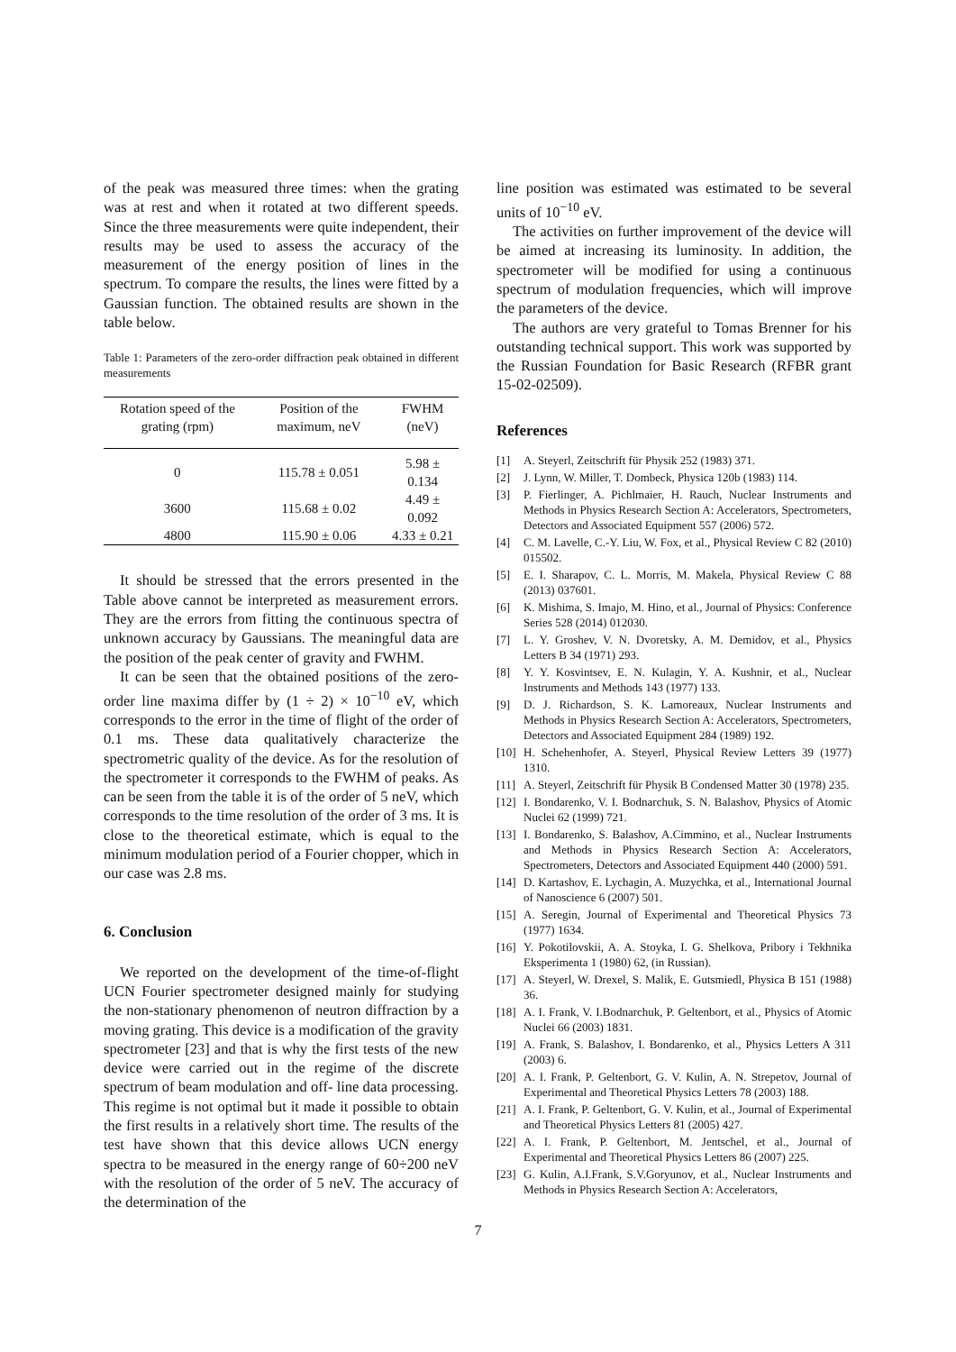of the peak was measured three times: when the grating was at rest and when it rotated at two different speeds. Since the three measurements were quite independent, their results may be used to assess the accuracy of the measurement of the energy position of lines in the spectrum. To compare the results, the lines were fitted by a Gaussian function. The obtained results are shown in the table below.
Table 1: Parameters of the zero-order diffraction peak obtained in different measurements
| Rotation speed of the grating (rpm) | Position of the maximum, neV | FWHM (neV) |
| --- | --- | --- |
| 0 | 115.78 ± 0.051 | 5.98 ± 0.134 |
| 3600 | 115.68 ± 0.02 | 4.49 ± 0.092 |
| 4800 | 115.90 ± 0.06 | 4.33 ± 0.21 |
It should be stressed that the errors presented in the Table above cannot be interpreted as measurement errors. They are the errors from fitting the continuous spectra of unknown accuracy by Gaussians. The meaningful data are the position of the peak center of gravity and FWHM.
It can be seen that the obtained positions of the zero-order line maxima differ by (1 ÷ 2) × 10<sup>−10</sup> eV, which corresponds to the error in the time of flight of the order of 0.1 ms. These data qualitatively characterize the spectrometric quality of the device. As for the resolution of the spectrometer it corresponds to the FWHM of peaks. As can be seen from the table it is of the order of 5 neV, which corresponds to the time resolution of the order of 3 ms. It is close to the theoretical estimate, which is equal to the minimum modulation period of a Fourier chopper, which in our case was 2.8 ms.
6. Conclusion
We reported on the development of the time-of-flight UCN Fourier spectrometer designed mainly for studying the non-stationary phenomenon of neutron diffraction by a moving grating. This device is a modification of the gravity spectrometer [23] and that is why the first tests of the new device were carried out in the regime of the discrete spectrum of beam modulation and off- line data processing. This regime is not optimal but it made it possible to obtain the first results in a relatively short time. The results of the test have shown that this device allows UCN energy spectra to be measured in the energy range of 60÷200 neV with the resolution of the order of 5 neV. The accuracy of the determination of the
line position was estimated was estimated to be several units of 10<sup>−10</sup> eV.
The activities on further improvement of the device will be aimed at increasing its luminosity. In addition, the spectrometer will be modified for using a continuous spectrum of modulation frequencies, which will improve the parameters of the device.
The authors are very grateful to Tomas Brenner for his outstanding technical support. This work was supported by the Russian Foundation for Basic Research (RFBR grant 15-02-02509).
References
[1] A. Steyerl, Zeitschrift für Physik 252 (1983) 371.
[2] J. Lynn, W. Miller, T. Dombeck, Physica 120b (1983) 114.
[3] P. Fierlinger, A. Pichlmaier, H. Rauch, Nuclear Instruments and Methods in Physics Research Section A: Accelerators, Spectrometers, Detectors and Associated Equipment 557 (2006) 572.
[4] C. M. Lavelle, C.-Y. Liu, W. Fox, et al., Physical Review C 82 (2010) 015502.
[5] E. I. Sharapov, C. L. Morris, M. Makela, Physical Review C 88 (2013) 037601.
[6] K. Mishima, S. Imajo, M. Hino, et al., Journal of Physics: Conference Series 528 (2014) 012030.
[7] L. Y. Groshev, V. N. Dvoretsky, A. M. Demidov, et al., Physics Letters B 34 (1971) 293.
[8] Y. Y. Kosvintsev, E. N. Kulagin, Y. A. Kushnir, et al., Nuclear Instruments and Methods 143 (1977) 133.
[9] D. J. Richardson, S. K. Lamoreaux, Nuclear Instruments and Methods in Physics Research Section A: Accelerators, Spectrometers, Detectors and Associated Equipment 284 (1989) 192.
[10] H. Schehenhofer, A. Steyerl, Physical Review Letters 39 (1977) 1310.
[11] A. Steyerl, Zeitschrift für Physik B Condensed Matter 30 (1978) 235.
[12] I. Bondarenko, V. I. Bodnarchuk, S. N. Balashov, Physics of Atomic Nuclei 62 (1999) 721.
[13] I. Bondarenko, S. Balashov, A.Cimmino, et al., Nuclear Instruments and Methods in Physics Research Section A: Accelerators, Spectrometers, Detectors and Associated Equipment 440 (2000) 591.
[14] D. Kartashov, E. Lychagin, A. Muzychka, et al., International Journal of Nanoscience 6 (2007) 501.
[15] A. Seregin, Journal of Experimental and Theoretical Physics 73 (1977) 1634.
[16] Y. Pokotilovskii, A. A. Stoyka, I. G. Shelkova, Pribory i Tekhnika Eksperimenta 1 (1980) 62, (in Russian).
[17] A. Steyerl, W. Drexel, S. Malik, E. Gutsmiedl, Physica B 151 (1988) 36.
[18] A. I. Frank, V. I.Bodnarchuk, P. Geltenbort, et al., Physics of Atomic Nuclei 66 (2003) 1831.
[19] A. Frank, S. Balashov, I. Bondarenko, et al., Physics Letters A 311 (2003) 6.
[20] A. I. Frank, P. Geltenbort, G. V. Kulin, A. N. Strepetov, Journal of Experimental and Theoretical Physics Letters 78 (2003) 188.
[21] A. I. Frank, P. Geltenbort, G. V. Kulin, et al., Journal of Experimental and Theoretical Physics Letters 81 (2005) 427.
[22] A. I. Frank, P. Geltenbort, M. Jentschel, et al., Journal of Experimental and Theoretical Physics Letters 86 (2007) 225.
[23] G. Kulin, A.I.Frank, S.V.Goryunov, et al., Nuclear Instruments and Methods in Physics Research Section A: Accelerators,
7